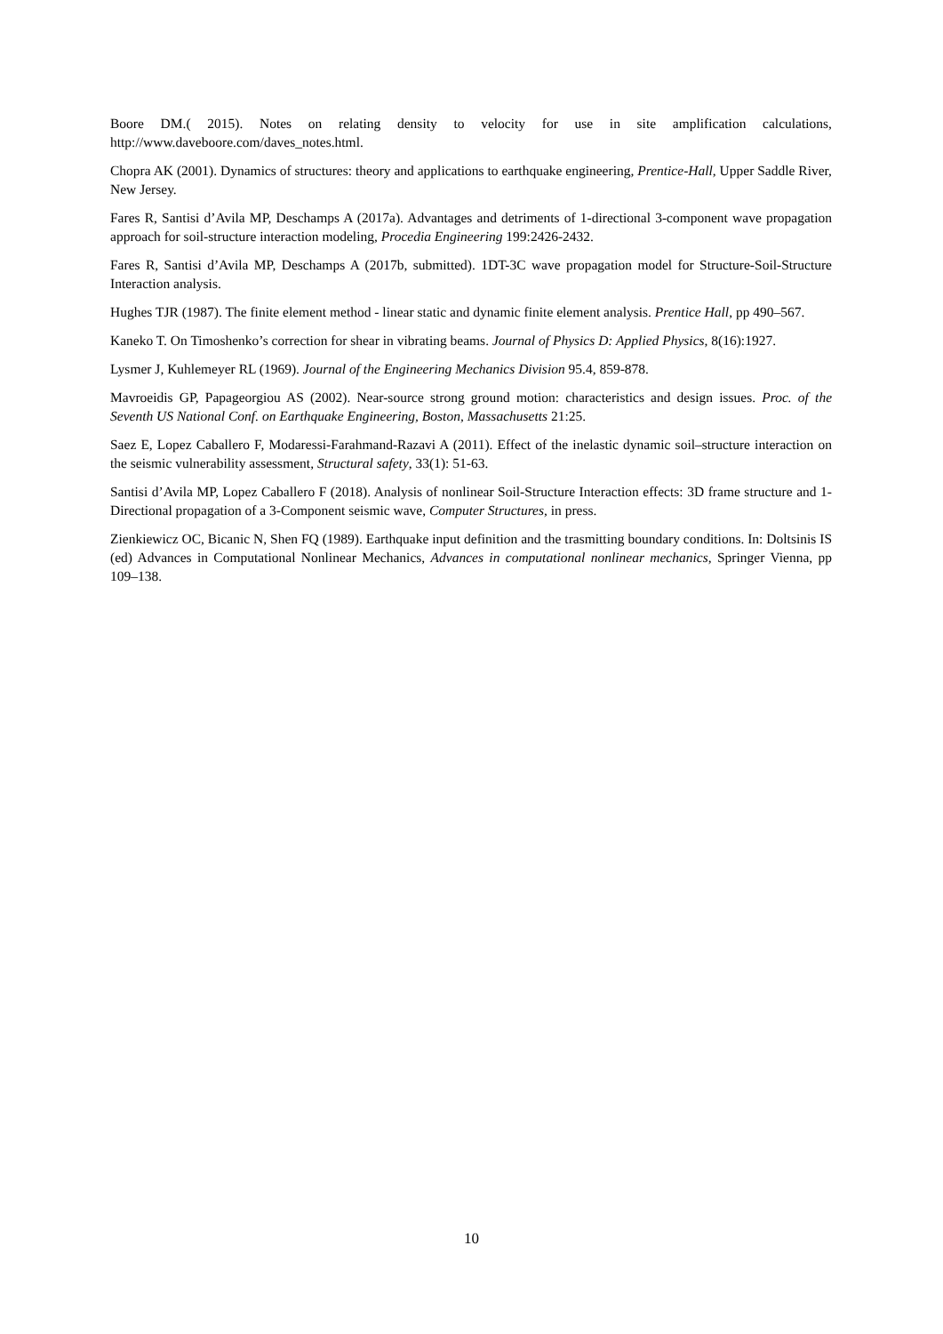Boore DM.( 2015). Notes on relating density to velocity for use in site amplification calculations, http://www.daveboore.com/daves_notes.html.
Chopra AK (2001). Dynamics of structures: theory and applications to earthquake engineering, Prentice-Hall, Upper Saddle River, New Jersey.
Fares R, Santisi d’Avila MP, Deschamps A (2017a). Advantages and detriments of 1-directional 3-component wave propagation approach for soil-structure interaction modeling, Procedia Engineering 199:2426-2432.
Fares R, Santisi d’Avila MP, Deschamps A (2017b, submitted). 1DT-3C wave propagation model for Structure-Soil-Structure Interaction analysis.
Hughes TJR (1987). The finite element method - linear static and dynamic finite element analysis. Prentice Hall, pp 490–567.
Kaneko T. On Timoshenko’s correction for shear in vibrating beams. Journal of Physics D: Applied Physics, 8(16):1927.
Lysmer J, Kuhlemeyer RL (1969). Journal of the Engineering Mechanics Division 95.4, 859-878.
Mavroeidis GP, Papageorgiou AS (2002). Near-source strong ground motion: characteristics and design issues. Proc. of the Seventh US National Conf. on Earthquake Engineering, Boston, Massachusetts 21:25.
Saez E, Lopez Caballero F, Modaressi-Farahmand-Razavi A (2011). Effect of the inelastic dynamic soil–structure interaction on the seismic vulnerability assessment, Structural safety, 33(1): 51-63.
Santisi d’Avila MP, Lopez Caballero F (2018). Analysis of nonlinear Soil-Structure Interaction effects: 3D frame structure and 1-Directional propagation of a 3-Component seismic wave, Computer Structures, in press.
Zienkiewicz OC, Bicanic N, Shen FQ (1989). Earthquake input definition and the trasmitting boundary conditions. In: Doltsinis IS (ed) Advances in Computational Nonlinear Mechanics, Advances in computational nonlinear mechanics, Springer Vienna, pp 109–138.
10